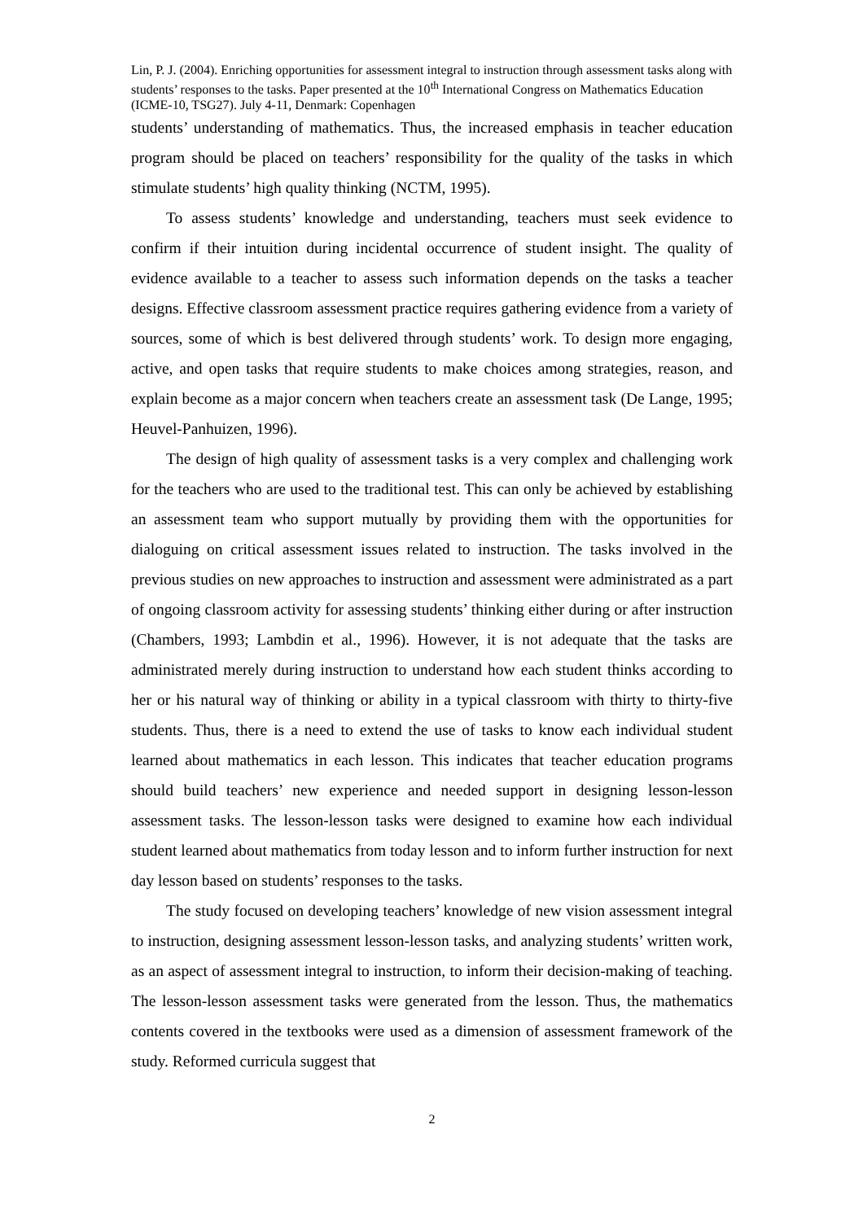Lin, P. J. (2004). Enriching opportunities for assessment integral to instruction through assessment tasks along with students’ responses to the tasks. Paper presented at the 10<sup>th</sup> International Congress on Mathematics Education (ICME-10, TSG27). July 4-11, Denmark: Copenhagen
students’ understanding of mathematics. Thus, the increased emphasis in teacher education program should be placed on teachers’ responsibility for the quality of the tasks in which stimulate students’ high quality thinking (NCTM, 1995).
To assess students’ knowledge and understanding, teachers must seek evidence to confirm if their intuition during incidental occurrence of student insight. The quality of evidence available to a teacher to assess such information depends on the tasks a teacher designs. Effective classroom assessment practice requires gathering evidence from a variety of sources, some of which is best delivered through students’ work. To design more engaging, active, and open tasks that require students to make choices among strategies, reason, and explain become as a major concern when teachers create an assessment task (De Lange, 1995; Heuvel-Panhuizen, 1996).
The design of high quality of assessment tasks is a very complex and challenging work for the teachers who are used to the traditional test. This can only be achieved by establishing an assessment team who support mutually by providing them with the opportunities for dialoguing on critical assessment issues related to instruction. The tasks involved in the previous studies on new approaches to instruction and assessment were administrated as a part of ongoing classroom activity for assessing students’ thinking either during or after instruction (Chambers, 1993; Lambdin et al., 1996). However, it is not adequate that the tasks are administrated merely during instruction to understand how each student thinks according to her or his natural way of thinking or ability in a typical classroom with thirty to thirty-five students. Thus, there is a need to extend the use of tasks to know each individual student learned about mathematics in each lesson. This indicates that teacher education programs should build teachers’ new experience and needed support in designing lesson-lesson assessment tasks. The lesson-lesson tasks were designed to examine how each individual student learned about mathematics from today lesson and to inform further instruction for next day lesson based on students’ responses to the tasks.
The study focused on developing teachers’ knowledge of new vision assessment integral to instruction, designing assessment lesson-lesson tasks, and analyzing students’ written work, as an aspect of assessment integral to instruction, to inform their decision-making of teaching. The lesson-lesson assessment tasks were generated from the lesson. Thus, the mathematics contents covered in the textbooks were used as a dimension of assessment framework of the study. Reformed curricula suggest that
2